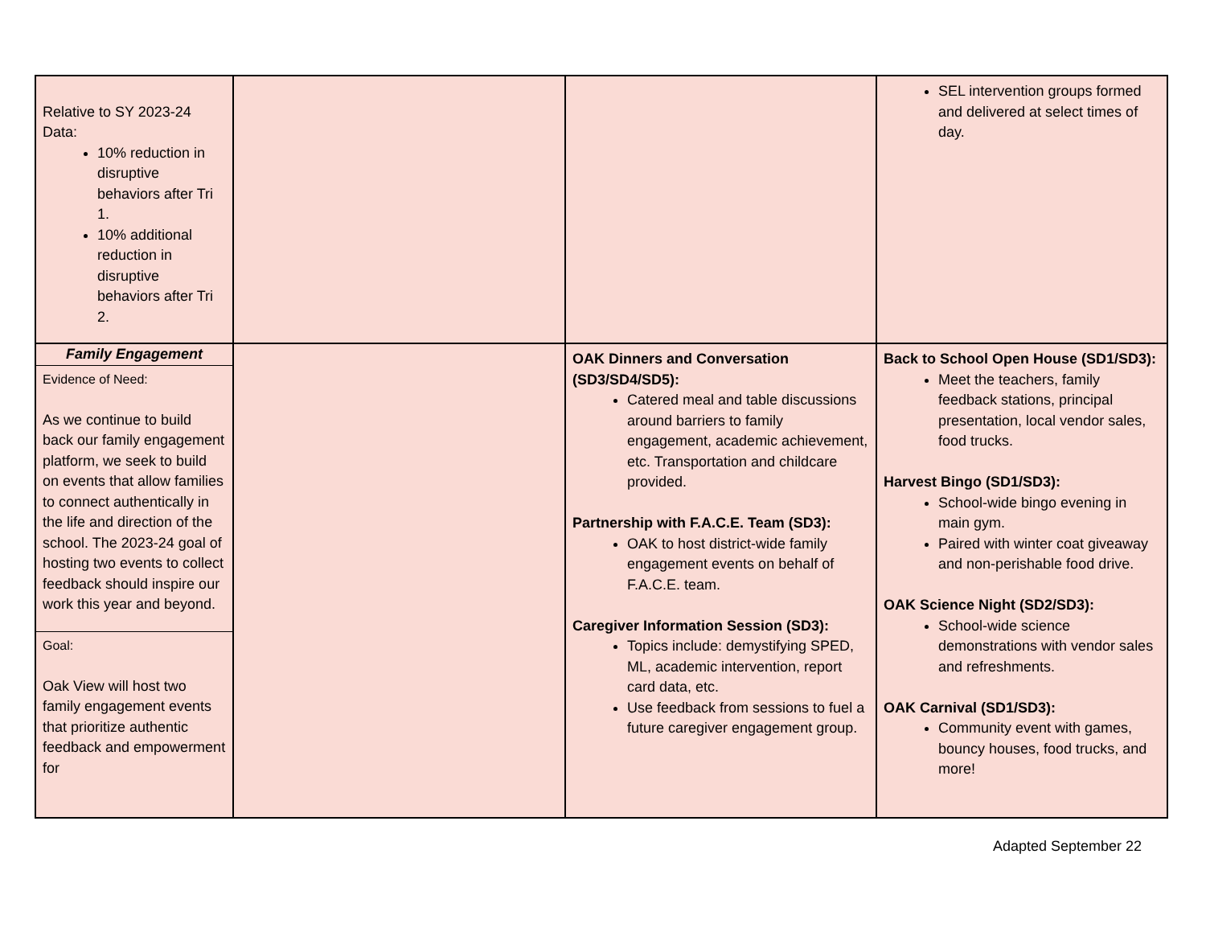| Relative to SY 2023-24 Data: 10% reduction in disruptive behaviors after Tri 1. 10% additional reduction in disruptive behaviors after Tri 2. | | | SEL intervention groups formed and delivered at select times of day. |
| Family Engagement Evidence of Need: As we continue to build back our family engagement platform, we seek to build on events that allow families to connect authentically in the life and direction of the school. The 2023-24 goal of hosting two events to collect feedback should inspire our work this year and beyond. Goal: Oak View will host two family engagement events that prioritize authentic feedback and empowerment for | | OAK Dinners and Conversation (SD3/SD4/SD5): Catered meal and table discussions around barriers to family engagement, academic achievement, etc. Transportation and childcare provided. Partnership with F.A.C.E. Team (SD3): OAK to host district-wide family engagement events on behalf of F.A.C.E. team. Caregiver Information Session (SD3): Topics include: demystifying SPED, ML, academic intervention, report card data, etc. Use feedback from sessions to fuel a future caregiver engagement group. | Back to School Open House (SD1/SD3): Meet the teachers, family feedback stations, principal presentation, local vendor sales, food trucks. Harvest Bingo (SD1/SD3): School-wide bingo evening in main gym. Paired with winter coat giveaway and non-perishable food drive. OAK Science Night (SD2/SD3): School-wide science demonstrations with vendor sales and refreshments. OAK Carnival (SD1/SD3): Community event with games, bouncy houses, food trucks, and more! |
Adapted September 22